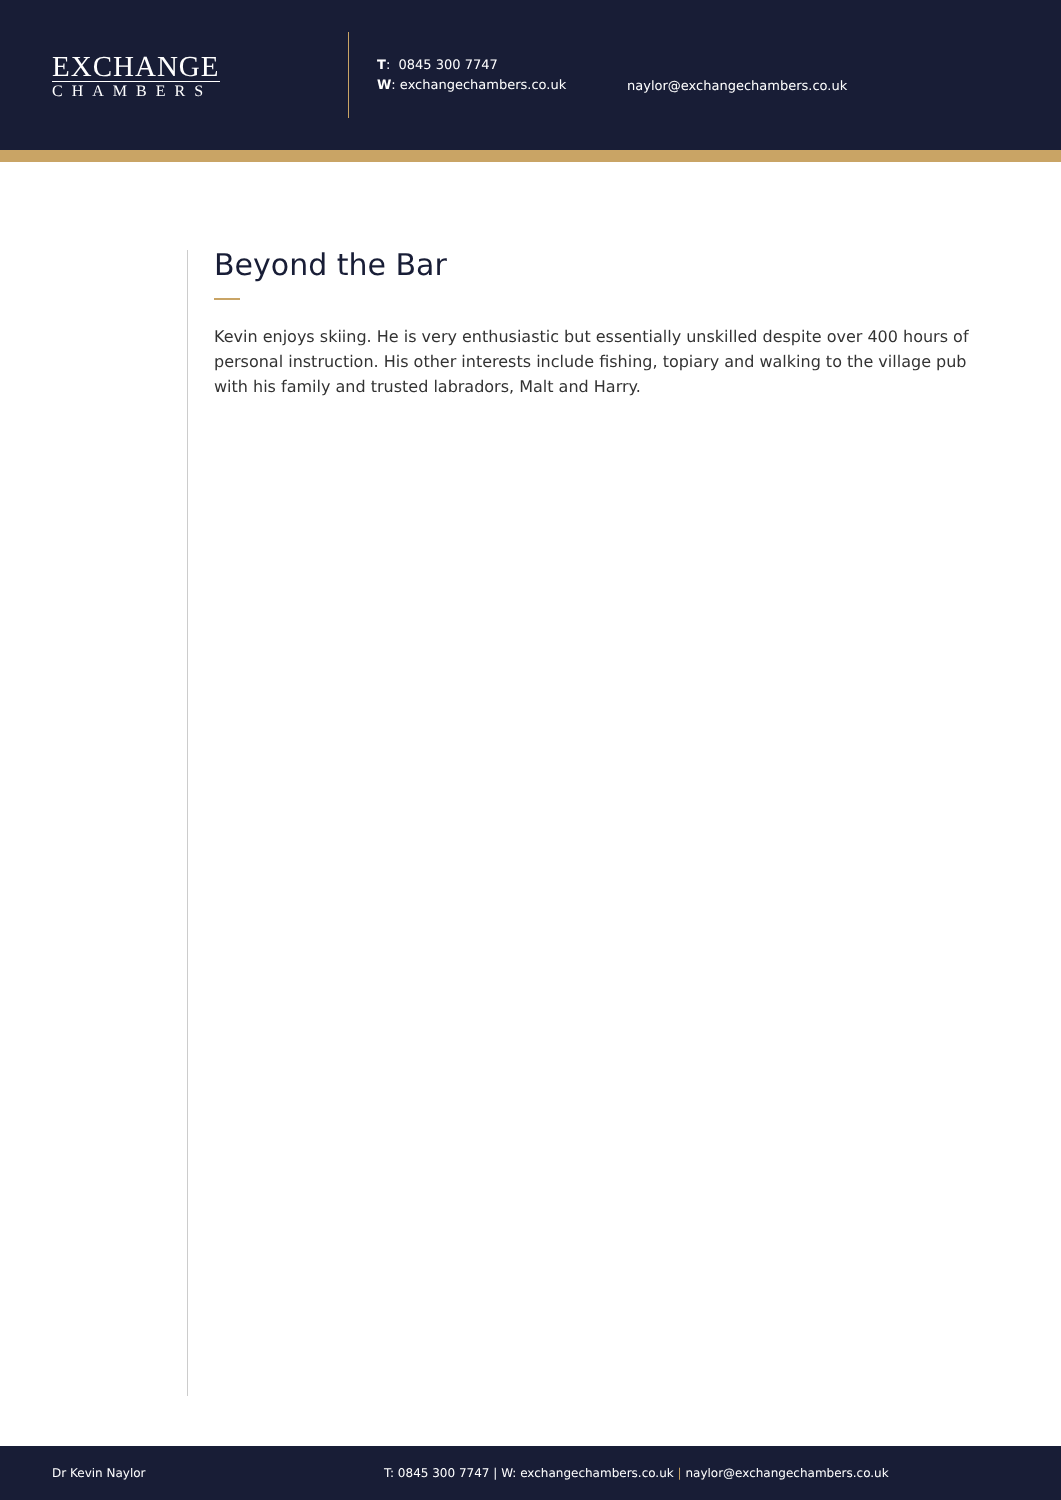EXCHANGE
CHAMBERS
T: 0845 300 7747
W: exchangechambers.co.uk
naylor@exchangechambers.co.uk
Beyond the Bar
Kevin enjoys skiing. He is very enthusiastic but essentially unskilled despite over 400 hours of personal instruction. His other interests include fishing, topiary and walking to the village pub with his family and trusted labradors, Malt and Harry.
Dr Kevin Naylor T: 0845 300 7747 | W: exchangechambers.co.uk | naylor@exchangechambers.co.uk